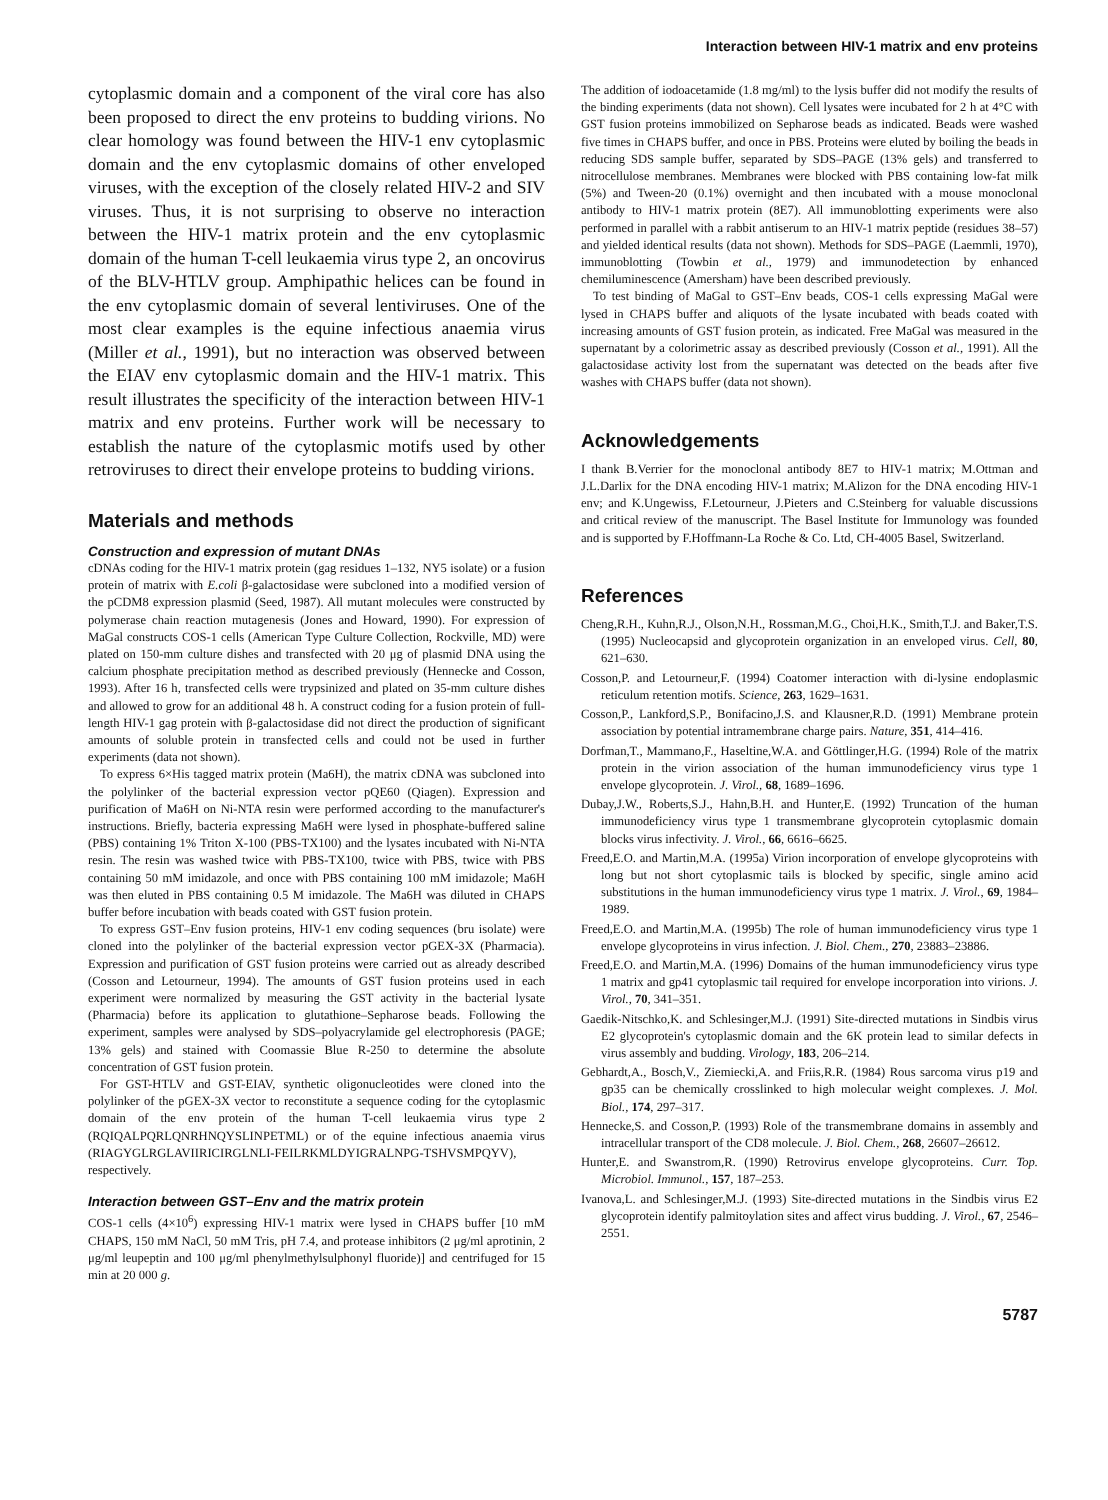Interaction between HIV-1 matrix and env proteins
cytoplasmic domain and a component of the viral core has also been proposed to direct the env proteins to budding virions. No clear homology was found between the HIV-1 env cytoplasmic domain and the env cytoplasmic domains of other enveloped viruses, with the exception of the closely related HIV-2 and SIV viruses. Thus, it is not surprising to observe no interaction between the HIV-1 matrix protein and the env cytoplasmic domain of the human T-cell leukaemia virus type 2, an oncovirus of the BLV-HTLV group. Amphipathic helices can be found in the env cytoplasmic domain of several lentiviruses. One of the most clear examples is the equine infectious anaemia virus (Miller et al., 1991), but no interaction was observed between the EIAV env cytoplasmic domain and the HIV-1 matrix. This result illustrates the specificity of the interaction between HIV-1 matrix and env proteins. Further work will be necessary to establish the nature of the cytoplasmic motifs used by other retroviruses to direct their envelope proteins to budding virions.
Materials and methods
Construction and expression of mutant DNAs
cDNAs coding for the HIV-1 matrix protein (gag residues 1–132, NY5 isolate) or a fusion protein of matrix with E.coli β-galactosidase were subcloned into a modified version of the pCDM8 expression plasmid (Seed, 1987). All mutant molecules were constructed by polymerase chain reaction mutagenesis (Jones and Howard, 1990). For expression of MaGal constructs COS-1 cells (American Type Culture Collection, Rockville, MD) were plated on 150-mm culture dishes and transfected with 20 μg of plasmid DNA using the calcium phosphate precipitation method as described previously (Hennecke and Cosson, 1993). After 16 h, transfected cells were trypsinized and plated on 35-mm culture dishes and allowed to grow for an additional 48 h. A construct coding for a fusion protein of full-length HIV-1 gag protein with β-galactosidase did not direct the production of significant amounts of soluble protein in transfected cells and could not be used in further experiments (data not shown).
To express 6×His tagged matrix protein (Ma6H), the matrix cDNA was subcloned into the polylinker of the bacterial expression vector pQE60 (Qiagen). Expression and purification of Ma6H on Ni-NTA resin were performed according to the manufacturer's instructions. Briefly, bacteria expressing Ma6H were lysed in phosphate-buffered saline (PBS) containing 1% Triton X-100 (PBS-TX100) and the lysates incubated with Ni-NTA resin. The resin was washed twice with PBS-TX100, twice with PBS, twice with PBS containing 50 mM imidazole, and once with PBS containing 100 mM imidazole; Ma6H was then eluted in PBS containing 0.5 M imidazole. The Ma6H was diluted in CHAPS buffer before incubation with beads coated with GST fusion protein.
To express GST–Env fusion proteins, HIV-1 env coding sequences (bru isolate) were cloned into the polylinker of the bacterial expression vector pGEX-3X (Pharmacia). Expression and purification of GST fusion proteins were carried out as already described (Cosson and Letourneur, 1994). The amounts of GST fusion proteins used in each experiment were normalized by measuring the GST activity in the bacterial lysate (Pharmacia) before its application to glutathione–Sepharose beads. Following the experiment, samples were analysed by SDS–polyacrylamide gel electrophoresis (PAGE; 13% gels) and stained with Coomassie Blue R-250 to determine the absolute concentration of GST fusion protein.
For GST-HTLV and GST-EIAV, synthetic oligonucleotides were cloned into the polylinker of the pGEX-3X vector to reconstitute a sequence coding for the cytoplasmic domain of the env protein of the human T-cell leukaemia virus type 2 (RQIQALPQRLQNRHNQYSLINPETML) or of the equine infectious anaemia virus (RIAGYGLRGLAVIIRICIRGLNLI-FEILRKMLDYIGRALNPG-TSHVSMPQYV), respectively.
Interaction between GST–Env and the matrix protein
COS-1 cells (4×10<sup>6</sup>) expressing HIV-1 matrix were lysed in CHAPS buffer [10 mM CHAPS, 150 mM NaCl, 50 mM Tris, pH 7.4, and protease inhibitors (2 μg/ml aprotinin, 2 μg/ml leupeptin and 100 μg/ml phenylmethylsulphonyl fluoride)] and centrifuged for 15 min at 20 000 g.
The addition of iodoacetamide (1.8 mg/ml) to the lysis buffer did not modify the results of the binding experiments (data not shown). Cell lysates were incubated for 2 h at 4°C with GST fusion proteins immobilized on Sepharose beads as indicated. Beads were washed five times in CHAPS buffer, and once in PBS. Proteins were eluted by boiling the beads in reducing SDS sample buffer, separated by SDS–PAGE (13% gels) and transferred to nitrocellulose membranes. Membranes were blocked with PBS containing low-fat milk (5%) and Tween-20 (0.1%) overnight and then incubated with a mouse monoclonal antibody to HIV-1 matrix protein (8E7). All immunoblotting experiments were also performed in parallel with a rabbit antiserum to an HIV-1 matrix peptide (residues 38–57) and yielded identical results (data not shown). Methods for SDS–PAGE (Laemmli, 1970), immunoblotting (Towbin et al., 1979) and immunodetection by enhanced chemiluminescence (Amersham) have been described previously.
To test binding of MaGal to GST–Env beads, COS-1 cells expressing MaGal were lysed in CHAPS buffer and aliquots of the lysate incubated with beads coated with increasing amounts of GST fusion protein, as indicated. Free MaGal was measured in the supernatant by a colorimetric assay as described previously (Cosson et al., 1991). All the galactosidase activity lost from the supernatant was detected on the beads after five washes with CHAPS buffer (data not shown).
Acknowledgements
I thank B.Verrier for the monoclonal antibody 8E7 to HIV-1 matrix; M.Ottman and J.L.Darlix for the DNA encoding HIV-1 matrix; M.Alizon for the DNA encoding HIV-1 env; and K.Ungewiss, F.Letourneur, J.Pieters and C.Steinberg for valuable discussions and critical review of the manuscript. The Basel Institute for Immunology was founded and is supported by F.Hoffmann-La Roche & Co. Ltd, CH-4005 Basel, Switzerland.
References
Cheng,R.H., Kuhn,R.J., Olson,N.H., Rossman,M.G., Choi,H.K., Smith,T.J. and Baker,T.S. (1995) Nucleocapsid and glycoprotein organization in an enveloped virus. Cell, 80, 621–630.
Cosson,P. and Letourneur,F. (1994) Coatomer interaction with di-lysine endoplasmic reticulum retention motifs. Science, 263, 1629–1631.
Cosson,P., Lankford,S.P., Bonifacino,J.S. and Klausner,R.D. (1991) Membrane protein association by potential intramembrane charge pairs. Nature, 351, 414–416.
Dorfman,T., Mammano,F., Haseltine,W.A. and Göttlinger,H.G. (1994) Role of the matrix protein in the virion association of the human immunodeficiency virus type 1 envelope glycoprotein. J. Virol., 68, 1689–1696.
Dubay,J.W., Roberts,S.J., Hahn,B.H. and Hunter,E. (1992) Truncation of the human immunodeficiency virus type 1 transmembrane glycoprotein cytoplasmic domain blocks virus infectivity. J. Virol., 66, 6616–6625.
Freed,E.O. and Martin,M.A. (1995a) Virion incorporation of envelope glycoproteins with long but not short cytoplasmic tails is blocked by specific, single amino acid substitutions in the human immunodeficiency virus type 1 matrix. J. Virol., 69, 1984–1989.
Freed,E.O. and Martin,M.A. (1995b) The role of human immunodeficiency virus type 1 envelope glycoproteins in virus infection. J. Biol. Chem., 270, 23883–23886.
Freed,E.O. and Martin,M.A. (1996) Domains of the human immunodeficiency virus type 1 matrix and gp41 cytoplasmic tail required for envelope incorporation into virions. J. Virol., 70, 341–351.
Gaedik-Nitschko,K. and Schlesinger,M.J. (1991) Site-directed mutations in Sindbis virus E2 glycoprotein's cytoplasmic domain and the 6K protein lead to similar defects in virus assembly and budding. Virology, 183, 206–214.
Gebhardt,A., Bosch,V., Ziemiecki,A. and Friis,R.R. (1984) Rous sarcoma virus p19 and gp35 can be chemically crosslinked to high molecular weight complexes. J. Mol. Biol., 174, 297–317.
Hennecke,S. and Cosson,P. (1993) Role of the transmembrane domains in assembly and intracellular transport of the CD8 molecule. J. Biol. Chem., 268, 26607–26612.
Hunter,E. and Swanstrom,R. (1990) Retrovirus envelope glycoproteins. Curr. Top. Microbiol. Immunol., 157, 187–253.
Ivanova,L. and Schlesinger,M.J. (1993) Site-directed mutations in the Sindbis virus E2 glycoprotein identify palmitoylation sites and affect virus budding. J. Virol., 67, 2546–2551.
5787